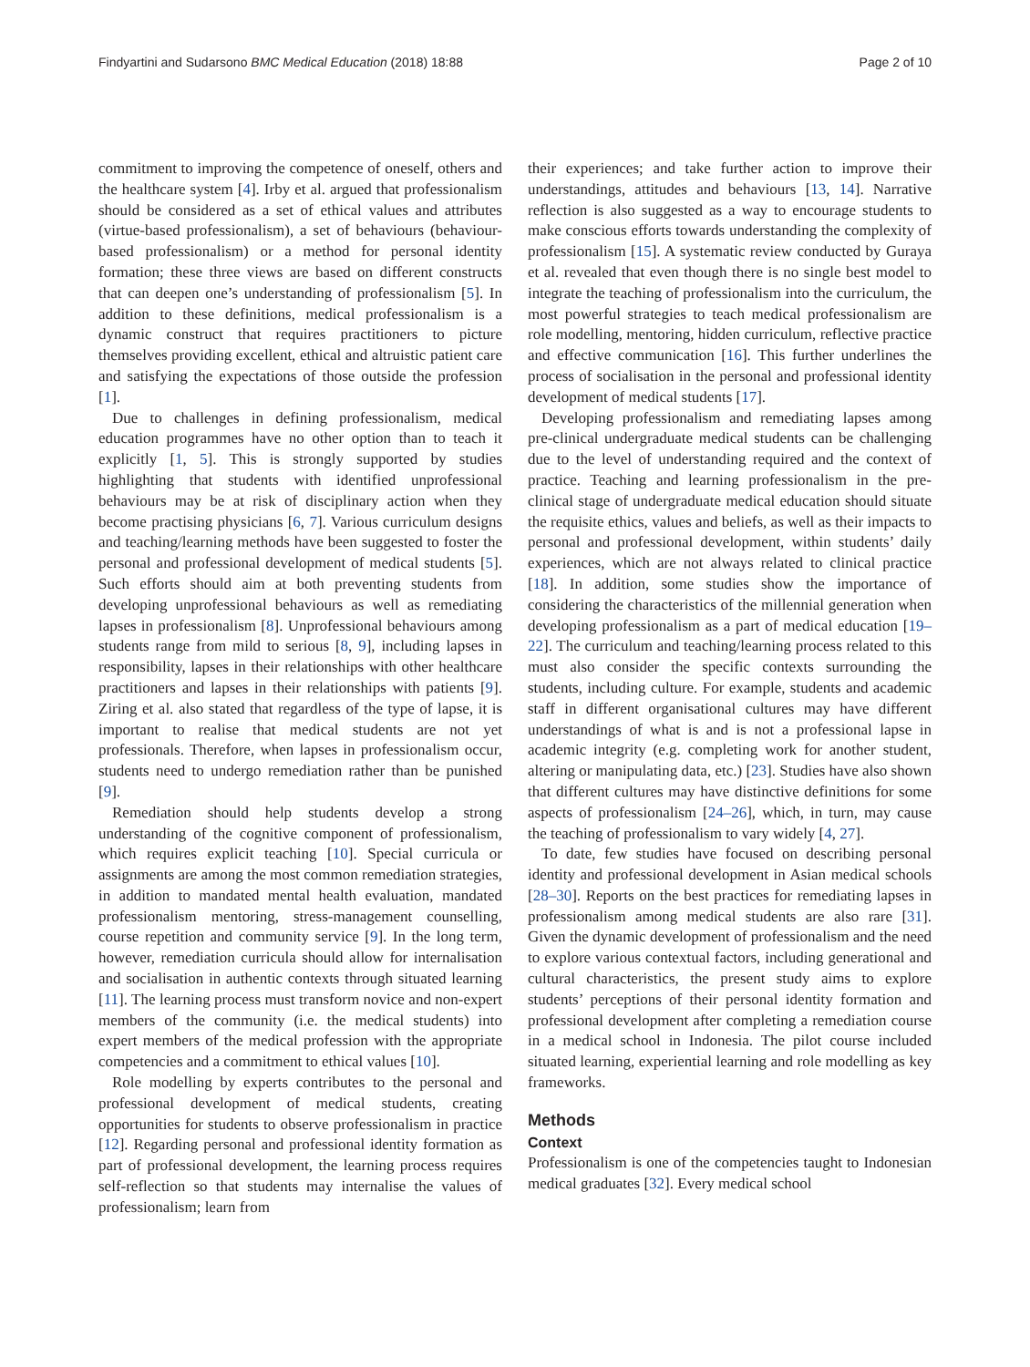Findyartini and Sudarsono BMC Medical Education (2018) 18:88 Page 2 of 10
commitment to improving the competence of oneself, others and the healthcare system [4]. Irby et al. argued that professionalism should be considered as a set of ethical values and attributes (virtue-based professionalism), a set of behaviours (behaviour-based professionalism) or a method for personal identity formation; these three views are based on different constructs that can deepen one’s understanding of professionalism [5]. In addition to these definitions, medical professionalism is a dynamic construct that requires practitioners to picture themselves providing excellent, ethical and altruistic patient care and satisfying the expectations of those outside the profession [1].
Due to challenges in defining professionalism, medical education programmes have no other option than to teach it explicitly [1, 5]. This is strongly supported by studies highlighting that students with identified unprofessional behaviours may be at risk of disciplinary action when they become practising physicians [6, 7]. Various curriculum designs and teaching/learning methods have been suggested to foster the personal and professional development of medical students [5]. Such efforts should aim at both preventing students from developing unprofessional behaviours as well as remediating lapses in professionalism [8]. Unprofessional behaviours among students range from mild to serious [8, 9], including lapses in responsibility, lapses in their relationships with other healthcare practitioners and lapses in their relationships with patients [9]. Ziring et al. also stated that regardless of the type of lapse, it is important to realise that medical students are not yet professionals. Therefore, when lapses in professionalism occur, students need to undergo remediation rather than be punished [9].
Remediation should help students develop a strong understanding of the cognitive component of professionalism, which requires explicit teaching [10]. Special curricula or assignments are among the most common remediation strategies, in addition to mandated mental health evaluation, mandated professionalism mentoring, stress-management counselling, course repetition and community service [9]. In the long term, however, remediation curricula should allow for internalisation and socialisation in authentic contexts through situated learning [11]. The learning process must transform novice and non-expert members of the community (i.e. the medical students) into expert members of the medical profession with the appropriate competencies and a commitment to ethical values [10].
Role modelling by experts contributes to the personal and professional development of medical students, creating opportunities for students to observe professionalism in practice [12]. Regarding personal and professional identity formation as part of professional development, the learning process requires self-reflection so that students may internalise the values of professionalism; learn from
their experiences; and take further action to improve their understandings, attitudes and behaviours [13, 14]. Narrative reflection is also suggested as a way to encourage students to make conscious efforts towards understanding the complexity of professionalism [15]. A systematic review conducted by Guraya et al. revealed that even though there is no single best model to integrate the teaching of professionalism into the curriculum, the most powerful strategies to teach medical professionalism are role modelling, mentoring, hidden curriculum, reflective practice and effective communication [16]. This further underlines the process of socialisation in the personal and professional identity development of medical students [17].
Developing professionalism and remediating lapses among pre-clinical undergraduate medical students can be challenging due to the level of understanding required and the context of practice. Teaching and learning professionalism in the pre-clinical stage of undergraduate medical education should situate the requisite ethics, values and beliefs, as well as their impacts to personal and professional development, within students’ daily experiences, which are not always related to clinical practice [18]. In addition, some studies show the importance of considering the characteristics of the millennial generation when developing professionalism as a part of medical education [19–22]. The curriculum and teaching/learning process related to this must also consider the specific contexts surrounding the students, including culture. For example, students and academic staff in different organisational cultures may have different understandings of what is and is not a professional lapse in academic integrity (e.g. completing work for another student, altering or manipulating data, etc.) [23]. Studies have also shown that different cultures may have distinctive definitions for some aspects of professionalism [24–26], which, in turn, may cause the teaching of professionalism to vary widely [4, 27].
To date, few studies have focused on describing personal identity and professional development in Asian medical schools [28–30]. Reports on the best practices for remediating lapses in professionalism among medical students are also rare [31]. Given the dynamic development of professionalism and the need to explore various contextual factors, including generational and cultural characteristics, the present study aims to explore students’ perceptions of their personal identity formation and professional development after completing a remediation course in a medical school in Indonesia. The pilot course included situated learning, experiential learning and role modelling as key frameworks.
Methods
Context
Professionalism is one of the competencies taught to Indonesian medical graduates [32]. Every medical school